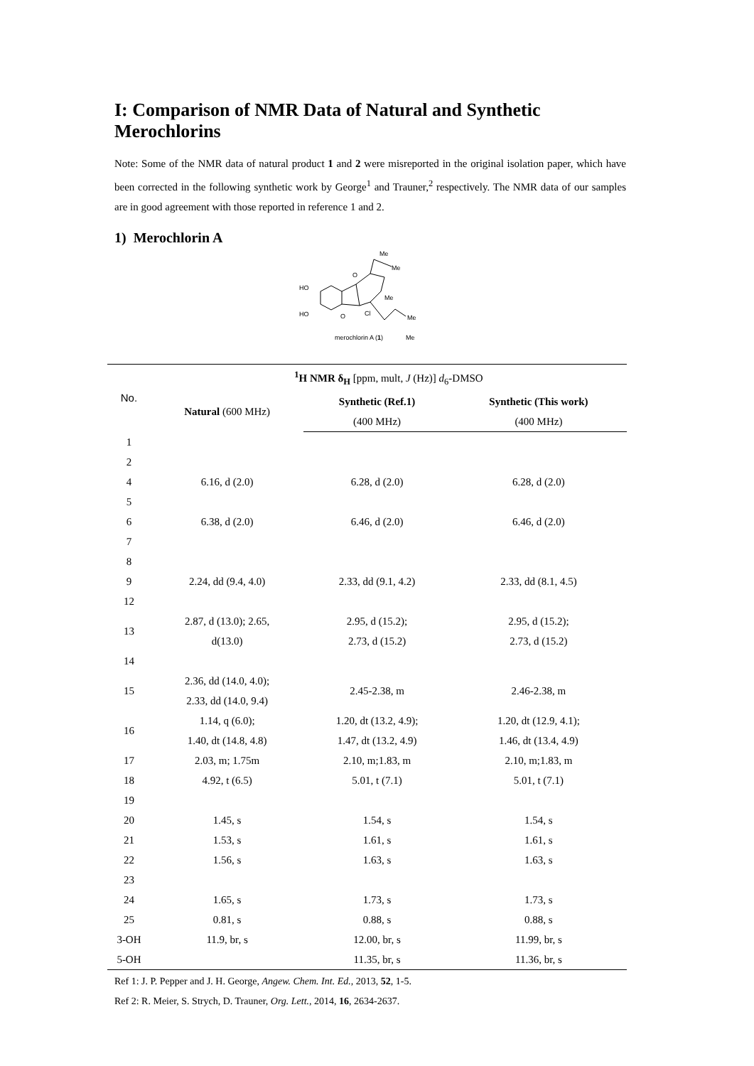I: Comparison of NMR Data of Natural and Synthetic Merochlorins
Note: Some of the NMR data of natural product 1 and 2 were misreported in the original isolation paper, which have been corrected in the following synthetic work by George<sup>1</sup> and Trauner,<sup>2</sup> respectively. The NMR data of our samples are in good agreement with those reported in reference 1 and 2.
1) Merochlorin A
HO
HO
O
O
Cl
Me
Me
Me
Me
Me
merochlorin A (1)
| No. | <sup>1</sup> H NMR δ<sub>H</sub> [ppm, mult, J (Hz)] d<sub>6</sub>-DMSO | | |
| --- | --- | --- | --- |
| | Natural (600 MHz) | Synthetic (Ref.1) | Synthetic (This work) |
| | | (400 MHz) | (400 MHz) |
| 1 | | | |
| 2 | | | |
| 4 | 6.16, d (2.0) | 6.28, d (2.0) | 6.28, d (2.0) |
| 5 | | | |
| 6 | 6.38, d (2.0) | 6.46, d (2.0) | 6.46, d (2.0) |
| 7 | | | |
| 8 | | | |
| 9 | 2.24, dd (9.4, 4.0) | 2.33, dd (9.1, 4.2) | 2.33, dd (8.1, 4.5) |
| 12 | | | |
| 13 | 2.87, d (13.0); 2.65, d(13.0) | 2.95, d (15.2); 2.73, d (15.2) | 2.95, d (15.2); 2.73, d (15.2) |
| 14 | | | |
| 15 | 2.36, dd (14.0, 4.0); 2.33, dd (14.0, 9.4) | 2.45-2.38, m | 2.46-2.38, m |
| 16 | 1.14, q (6.0); 1.40, dt (14.8, 4.8) | 1.20, dt (13.2, 4.9); 1.47, dt (13.2, 4.9) | 1.20, dt (12.9, 4.1); 1.46, dt (13.4, 4.9) |
| 17 | 2.03, m; 1.75m | 2.10, m;1.83, m | 2.10, m;1.83, m |
| 18 | 4.92, t (6.5) | 5.01, t (7.1) | 5.01, t (7.1) |
| 19 | | | |
| 20 | 1.45, s | 1.54, s | 1.54, s |
| 21 | 1.53, s | 1.61, s | 1.61, s |
| 22 | 1.56, s | 1.63, s | 1.63, s |
| 23 | | | |
| 24 | 1.65, s | 1.73, s | 1.73, s |
| 25 | 0.81, s | 0.88, s | 0.88, s |
| 3-OH | 11.9, br, s | 12.00, br, s | 11.99, br, s |
| 5-OH | | 11.35, br, s | 11.36, br, s |
Ref 1: J. P. Pepper and J. H. George, Angew. Chem. Int. Ed., 2013, 52, 1-5.
Ref 2: R. Meier, S. Strych, D. Trauner, Org. Lett., 2014, 16, 2634-2637.